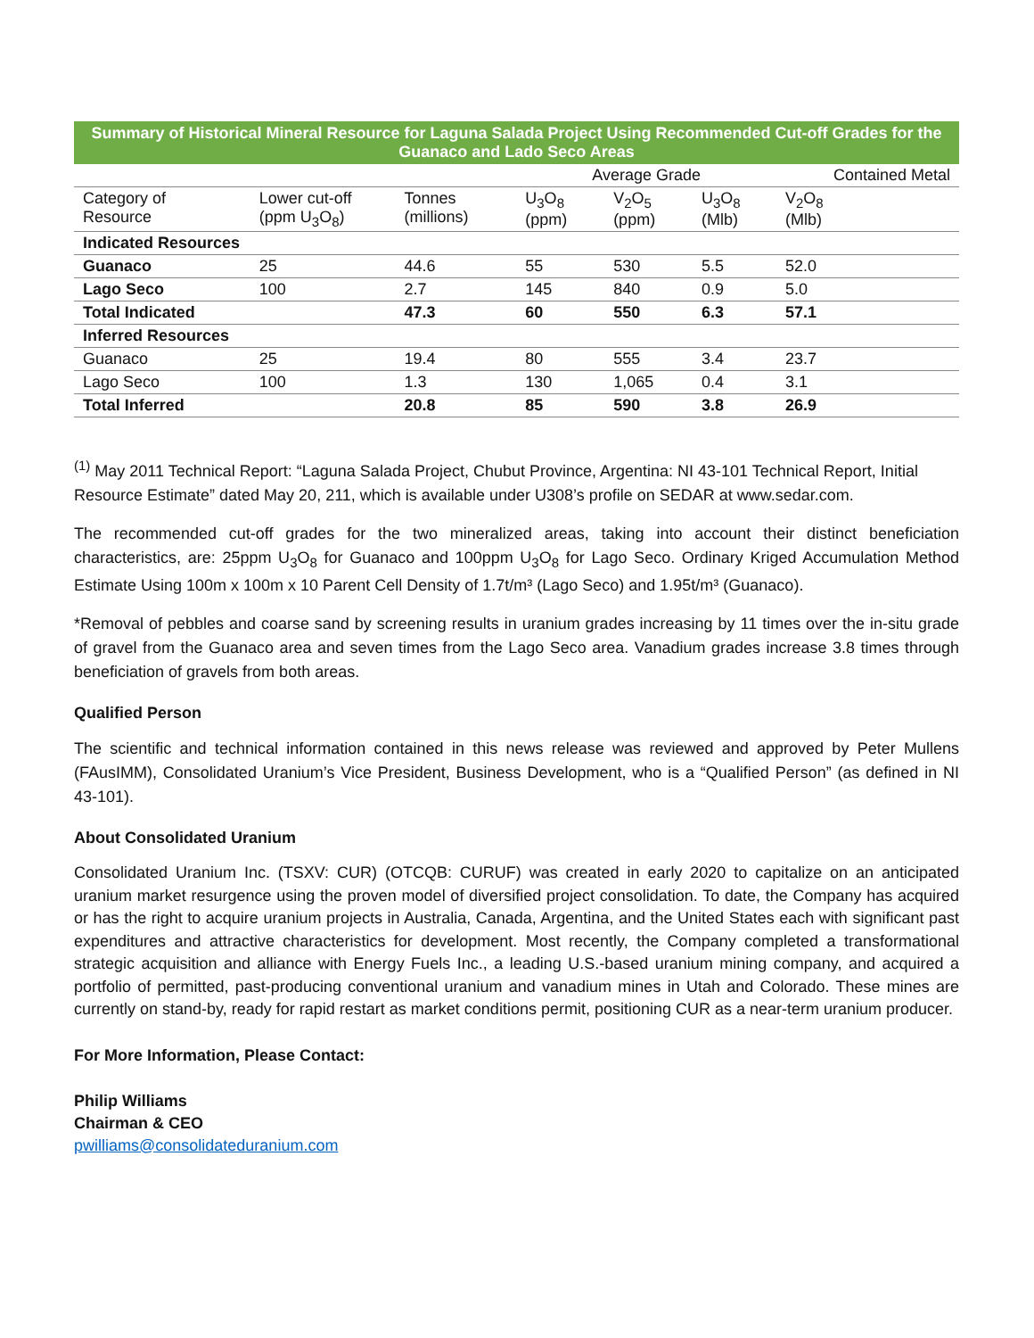| Summary of Historical Mineral Resource for Laguna Salada Project Using Recommended Cut-off Grades for the Guanaco and Lado Seco Areas | | | | | | | |
| --- | --- | --- | --- | --- | --- | --- | --- |
| | | | Average Grade | | | Contained Metal | |
| Category of Resource | Lower cut-off (ppm U<sub>3</sub>O<sub>8</sub>) | Tonnes (millions) | U<sub>3</sub>O<sub>8</sub> (ppm) | V<sub>2</sub>O<sub>5</sub> (ppm) | U<sub>3</sub>O<sub>8</sub> (Mlb) | V<sub>2</sub>O<sub>8</sub> (Mlb) | |
| Indicated Resources | | | | | | | |
| Guanaco | 25 | 44.6 | 55 | 530 | 5.5 | 52.0 | |
| Lago Seco | 100 | 2.7 | 145 | 840 | 0.9 | 5.0 | |
| Total Indicated | | 47.3 | 60 | 550 | 6.3 | 57.1 | |
| Inferred Resources | | | | | | | |
| Guanaco | 25 | 19.4 | 80 | 555 | 3.4 | 23.7 | |
| Lago Seco | 100 | 1.3 | 130 | 1,065 | 0.4 | 3.1 | |
| Total Inferred | | 20.8 | 85 | 590 | 3.8 | 26.9 | |
<sup>(1)</sup> May 2011 Technical Report: “Laguna Salada Project, Chubut Province, Argentina: NI 43-101 Technical Report, Initial Resource Estimate” dated May 20, 211, which is available under U308’s profile on SEDAR at www.sedar.com.
The recommended cut-off grades for the two mineralized areas, taking into account their distinct beneficiation characteristics, are: 25ppm U<sub>3</sub>O<sub>8</sub> for Guanaco and 100ppm U<sub>3</sub>O<sub>8</sub> for Lago Seco. Ordinary Kriged Accumulation Method Estimate Using 100m x 100m x 10 Parent Cell Density of 1.7t/m³ (Lago Seco) and 1.95t/m³ (Guanaco).
*Removal of pebbles and coarse sand by screening results in uranium grades increasing by 11 times over the in-situ grade of gravel from the Guanaco area and seven times from the Lago Seco area. Vanadium grades increase 3.8 times through beneficiation of gravels from both areas.
Qualified Person
The scientific and technical information contained in this news release was reviewed and approved by Peter Mullens (FAusIMM), Consolidated Uranium’s Vice President, Business Development, who is a “Qualified Person” (as defined in NI 43-101).
About Consolidated Uranium
Consolidated Uranium Inc. (TSXV: CUR) (OTCQB: CURUF) was created in early 2020 to capitalize on an anticipated uranium market resurgence using the proven model of diversified project consolidation. To date, the Company has acquired or has the right to acquire uranium projects in Australia, Canada, Argentina, and the United States each with significant past expenditures and attractive characteristics for development. Most recently, the Company completed a transformational strategic acquisition and alliance with Energy Fuels Inc., a leading U.S.-based uranium mining company, and acquired a portfolio of permitted, past-producing conventional uranium and vanadium mines in Utah and Colorado. These mines are currently on stand-by, ready for rapid restart as market conditions permit, positioning CUR as a near-term uranium producer.
For More Information, Please Contact:
Philip Williams
Chairman & CEO
pwilliams@consolidateduranium.com